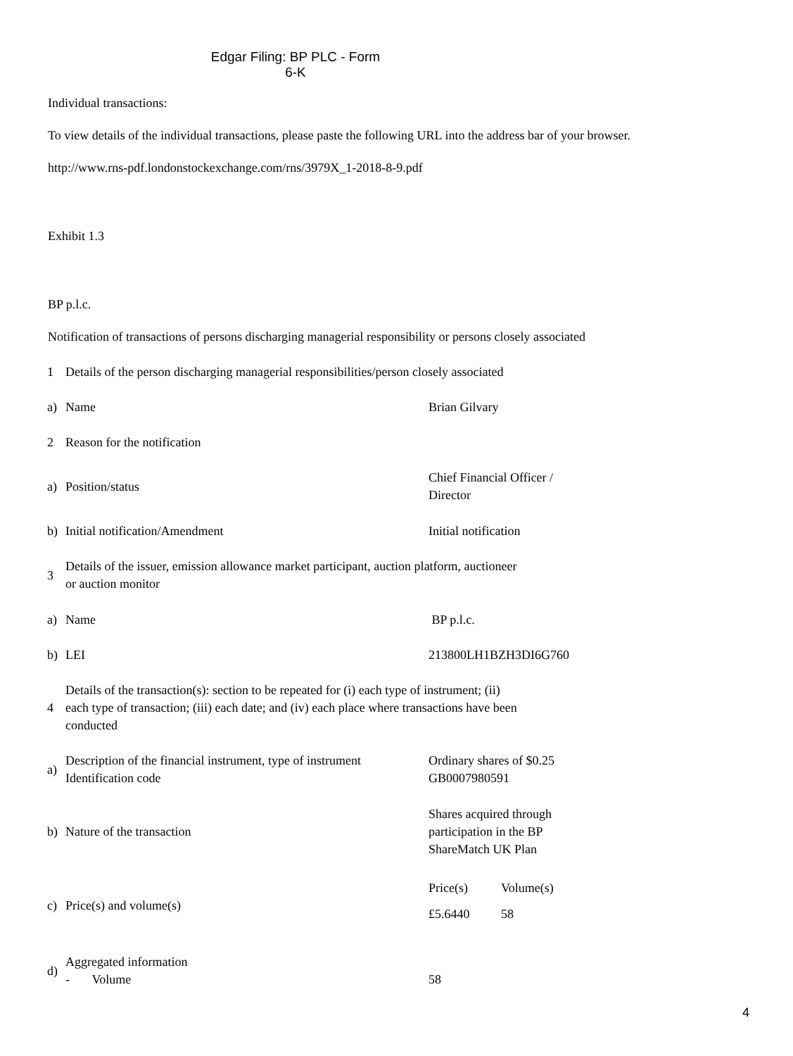Edgar Filing: BP PLC - Form 6-K
Individual transactions:
To view details of the individual transactions, please paste the following URL into the address bar of your browser.
http://www.rns-pdf.londonstockexchange.com/rns/3979X_1-2018-8-9.pdf
Exhibit 1.3
BP p.l.c.
Notification of transactions of persons discharging managerial responsibility or persons closely associated
| 1 | Details of the person discharging managerial responsibilities/person closely associated | |
| a) | Name | Brian Gilvary |
| 2 | Reason for the notification | |
| a) | Position/status | Chief Financial Officer / Director |
| b) | Initial notification/Amendment | Initial notification |
| 3 | Details of the issuer, emission allowance market participant, auction platform, auctioneer or auction monitor | |
| a) | Name | BP p.l.c. |
| b) | LEI | 213800LH1BZH3DI6G760 |
| 4 | Details of the transaction(s): section to be repeated for (i) each type of instrument; (ii) each type of transaction; (iii) each date; and (iv) each place where transactions have been conducted | |
| a) | Description of the financial instrument, type of instrument Identification code | Ordinary shares of $0.25 GB0007980591 |
| b) | Nature of the transaction | Shares acquired through participation in the BP ShareMatch UK Plan |
| c) | Price(s) and volume(s) | / Price(s) / Volume(s) / / £5.6440 / 58 / |
| d) | Aggregated information - Volume | 58 |
4